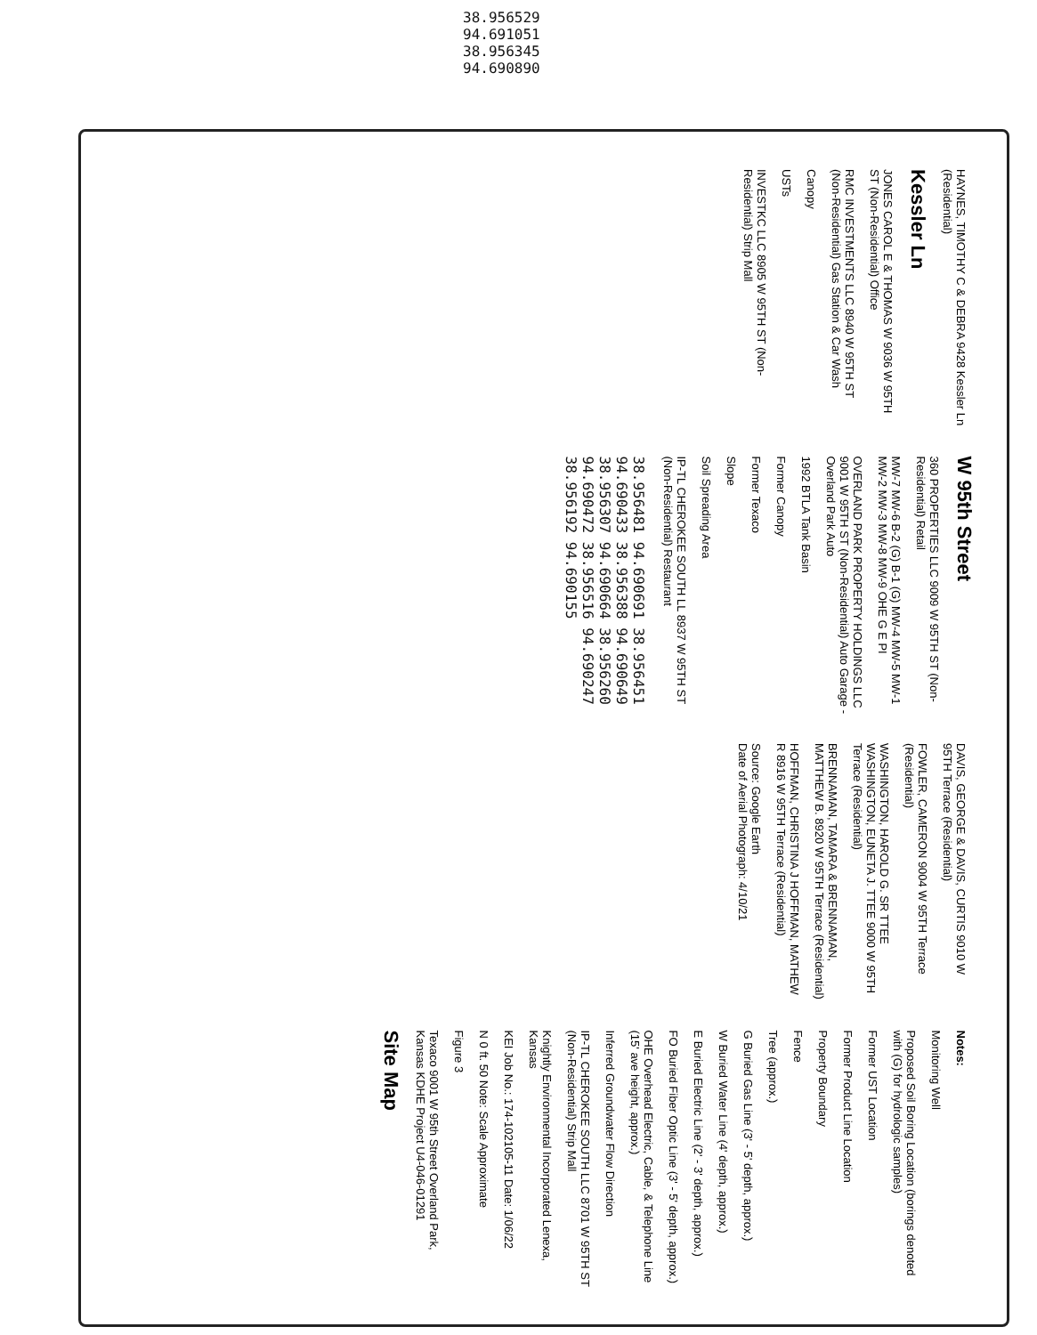38.956529 94.691051 38.956345 94.690890
HAYNES, TIMOTHY C & DEBRA 9428 Kessler Ln (Residential)
Kessler Ln
JONES CAROL E & THOMAS W 9036 W 95TH ST (Non-Residential) Office
RMC INVESTMENTS LLC 8940 W 95TH ST (Non-Residential) Gas Station & Car Wash
Canopy
USTs
INVESTKC LLC 8905 W 95TH ST (Non-Residential) Strip Mall
W 95th Street
360 PROPERTIES LLC 9009 W 95TH ST (Non-Residential) Retail
MW-7 MW-6 B-2 (G) B-1 (G) MW-4 MW-5 MW-1 MW-2 MW-3 MW-8 MW-9 OHE G E PI
OVERLAND PARK PROPERTY HOLDINGS LLC 9001 W 95TH ST (Non-Residential) Auto Garage - Overland Park Auto
1992 BTLA Tank Basin
Former Canopy
Former Texaco
Slope
Soil Spreading Area
IP-TL CHEROKEE SOUTH LL 8937 W 95TH ST (Non-Residential) Restaurant
38.956481 94.690691 38.956451 94.690433 38.956388 94.690649 38.956307 94.690664 38.956260 94.690472 38.956516 94.690247 38.956192 94.690155
DAVIS, GEORGE & DAVIS, CURTIS 9010 W 95TH Terrace (Residential)
FOWLER, CAMERON 9004 W 95TH Terrace (Residential)
WASHINGTON, HAROLD G. SR TTEE WASHINGTON, EUNETA J. TTEE 9000 W 95TH Terrace (Residential)
BRENNAMAN, TAMARA & BRENNAMAN, MATTHEW B. 8920 W 95TH Terrace (Residential)
HOFFMAN, CHRISTINA J HOFFMAN, MATHEW R 8916 W 95TH Terrace (Residential)
Source: Google Earth
Date of Aerial Photograph: 4/10/21
Notes:
Monitoring Well
Proposed Soil Boring Location (borings denoted with (G) for hydrologic samples)
Former UST Location
Former Product Line Location
Property Boundary
Fence
Tree (approx.)
G Buried Gas Line (3' - 5' depth, approx.)
W Buried Water Line (4' depth, approx.)
E Buried Electric Line (2' - 3' depth, approx.)
FO Buried Fiber Optic Line (3' - 5' depth, approx.)
OHE Overhead Electric, Cable, & Telephone Line (15' ave height, approx.)
Inferred Groundwater Flow Direction
IP-TL CHEROKEE SOUTH LLC 8701 W 95TH ST (Non-Residential) Strip Mall
Knightly Environmental Incorporated Lenexa, Kansas
KEI Job No.: 174-102105-11 Date: 1/06/22
N 0 ft. 50 Note: Scale Approximate
Figure 3
Texaco 9001 W 95th Street Overland Park, Kansas KDHE Project U4-046-01291
Site Map